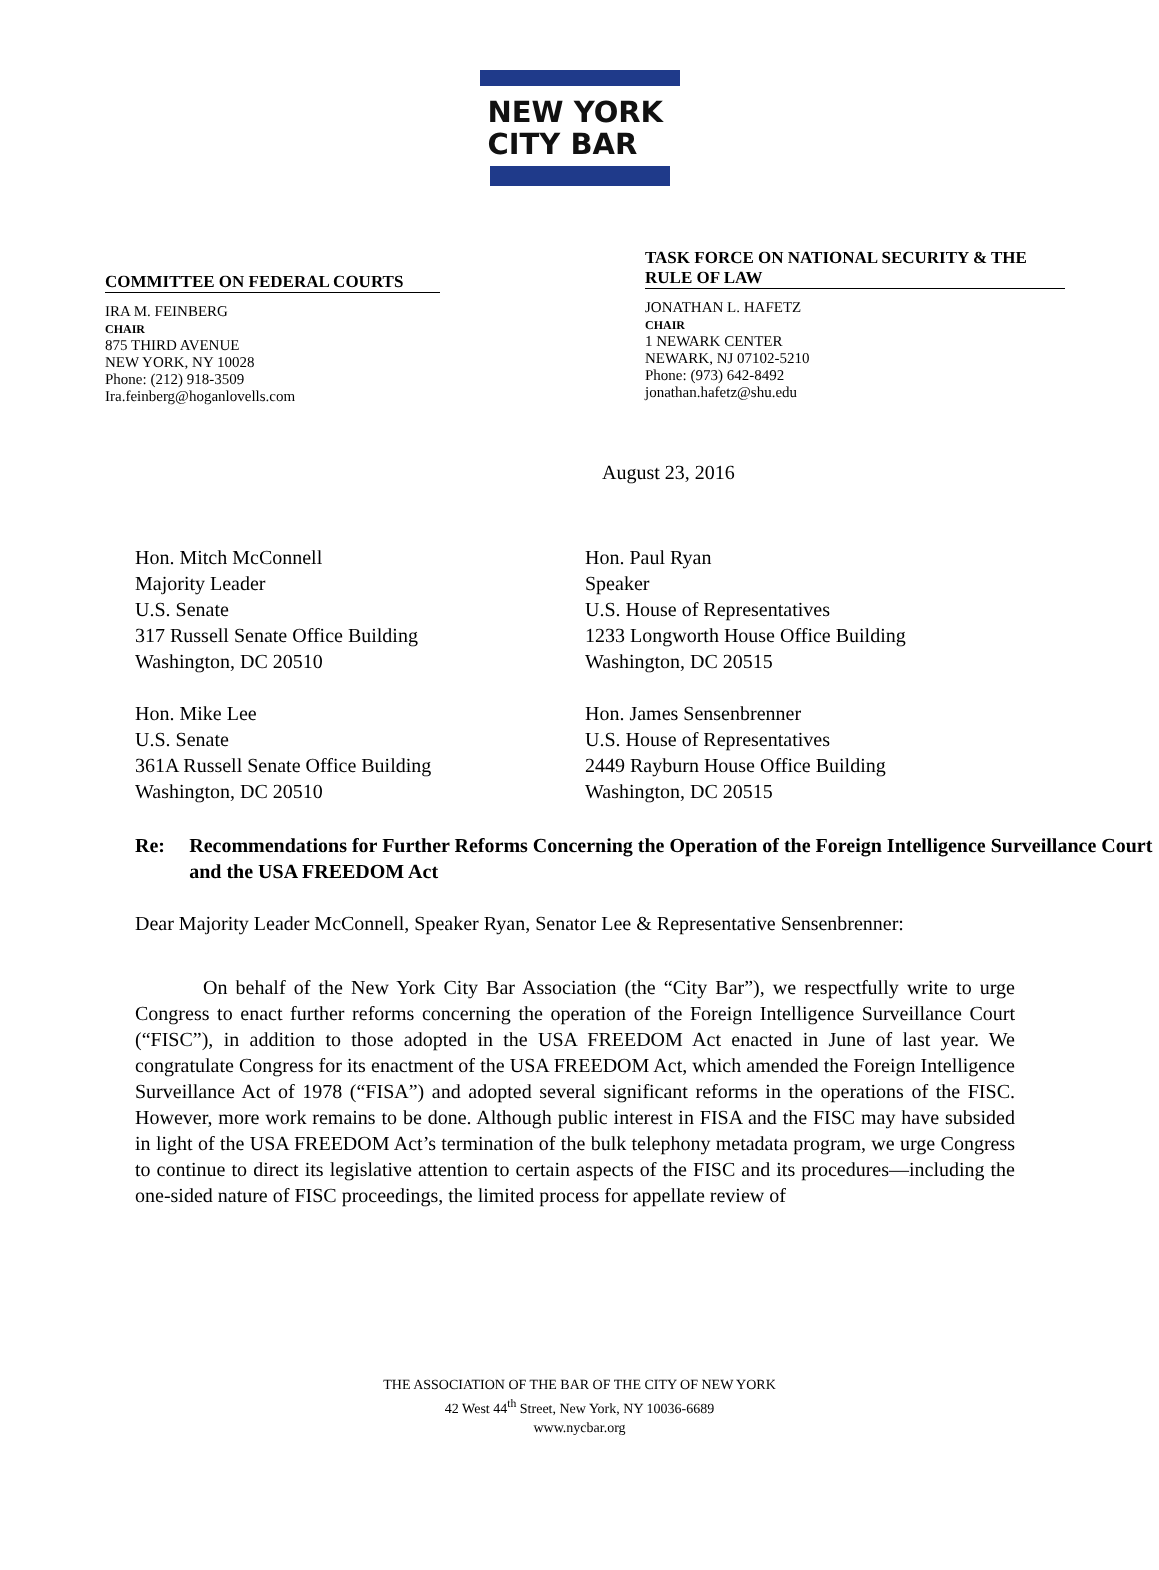NEW YORK
CITY BAR
COMMITTEE ON FEDERAL COURTS
IRA M. FEINBERG
CHAIR
875 THIRD AVENUE
NEW YORK, NY 10028
Phone: (212) 918-3509
Ira.feinberg@hoganlovells.com
TASK FORCE ON NATIONAL SECURITY & THE RULE OF LAW
JONATHAN L. HAFETZ
CHAIR
1 NEWARK CENTER
NEWARK, NJ 07102-5210
Phone: (973) 642-8492
jonathan.hafetz@shu.edu
August 23, 2016
Hon. Mitch McConnell
Majority Leader
U.S. Senate
317 Russell Senate Office Building
Washington, DC 20510
Hon. Paul Ryan
Speaker
U.S. House of Representatives
1233 Longworth House Office Building
Washington, DC 20515
Hon. Mike Lee
U.S. Senate
361A Russell Senate Office Building
Washington, DC 20510
Hon. James Sensenbrenner
U.S. House of Representatives
2449 Rayburn House Office Building
Washington, DC 20515
Re: Recommendations for Further Reforms Concerning the Operation of the Foreign Intelligence Surveillance Court and the USA FREEDOM Act
Dear Majority Leader McConnell, Speaker Ryan, Senator Lee & Representative Sensenbrenner:
On behalf of the New York City Bar Association (the “City Bar”), we respectfully write to urge Congress to enact further reforms concerning the operation of the Foreign Intelligence Surveillance Court (“FISC”), in addition to those adopted in the USA FREEDOM Act enacted in June of last year. We congratulate Congress for its enactment of the USA FREEDOM Act, which amended the Foreign Intelligence Surveillance Act of 1978 (“FISA”) and adopted several significant reforms in the operations of the FISC. However, more work remains to be done. Although public interest in FISA and the FISC may have subsided in light of the USA FREEDOM Act’s termination of the bulk telephony metadata program, we urge Congress to continue to direct its legislative attention to certain aspects of the FISC and its procedures—including the one-sided nature of FISC proceedings, the limited process for appellate review of
THE ASSOCIATION OF THE BAR OF THE CITY OF NEW YORK
42 West 44<sup>th</sup> Street, New York, NY 10036-6689
www.nycbar.org